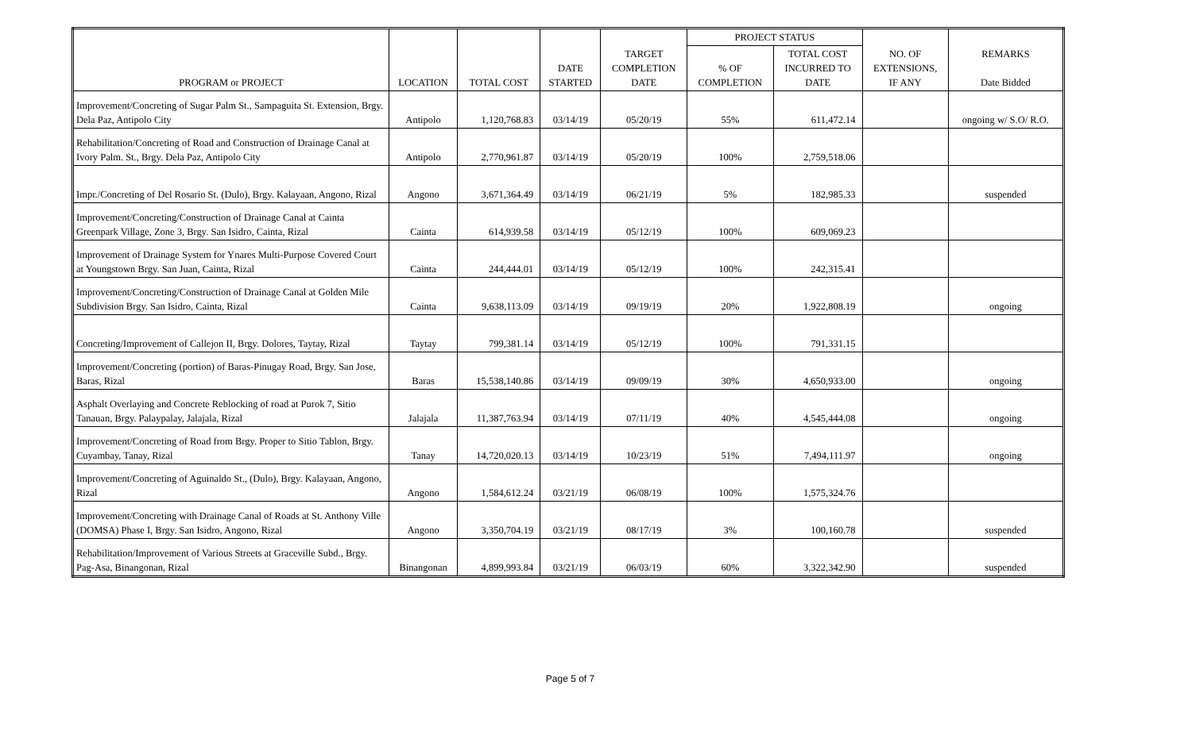| PROGRAM or PROJECT | LOCATION | TOTAL COST | DATE STARTED | TARGET COMPLETION DATE | PROJECT STATUS | | NO. OF EXTENSIONS, IF ANY | REMARKS Date Bidded |
| --- | --- | --- | --- | --- | --- | --- | --- | --- |
| | | | | | % OF COMPLETION | TOTAL COST INCURRED TO DATE | | |
| Improvement/Concreting of Sugar Palm St., Sampaguita St. Extension, Brgy. Dela Paz, Antipolo City | Antipolo | 1,120,768.83 | 03/14/19 | 05/20/19 | 55% | 611,472.14 | | ongoing w/ S.O/ R.O. |
| Rehabilitation/Concreting of Road and Construction of Drainage Canal at Ivory Palm. St., Brgy. Dela Paz, Antipolo City | Antipolo | 2,770,961.87 | 03/14/19 | 05/20/19 | 100% | 2,759,518.06 | | |
| Impr./Concreting of Del Rosario St. (Dulo), Brgy. Kalayaan, Angono, Rizal | Angono | 3,671,364.49 | 03/14/19 | 06/21/19 | 5% | 182,985.33 | | suspended |
| Improvement/Concreting/Construction of Drainage Canal at Cainta Greenpark Village, Zone 3, Brgy. San Isidro, Cainta, Rizal | Cainta | 614,939.58 | 03/14/19 | 05/12/19 | 100% | 609,069.23 | | |
| Improvement of Drainage System for Ynares Multi-Purpose Covered Court at Youngstown Brgy. San Juan, Cainta, Rizal | Cainta | 244,444.01 | 03/14/19 | 05/12/19 | 100% | 242,315.41 | | |
| Improvement/Concreting/Construction of Drainage Canal at Golden Mile Subdivision Brgy. San Isidro, Cainta, Rizal | Cainta | 9,638,113.09 | 03/14/19 | 09/19/19 | 20% | 1,922,808.19 | | ongoing |
| Concreting/Improvement of Callejon II, Brgy. Dolores, Taytay, Rizal | Taytay | 799,381.14 | 03/14/19 | 05/12/19 | 100% | 791,331.15 | | |
| Improvement/Concreting (portion) of Baras-Pinugay Road, Brgy. San Jose, Baras, Rizal | Baras | 15,538,140.86 | 03/14/19 | 09/09/19 | 30% | 4,650,933.00 | | ongoing |
| Asphalt Overlaying and Concrete Reblocking of road at Purok 7, Sitio Tanauan, Brgy. Palaypalay, Jalajala, Rizal | Jalajala | 11,387,763.94 | 03/14/19 | 07/11/19 | 40% | 4,545,444.08 | | ongoing |
| Improvement/Concreting of Road from Brgy. Proper to Sitio Tablon, Brgy. Cuyambay, Tanay, Rizal | Tanay | 14,720,020.13 | 03/14/19 | 10/23/19 | 51% | 7,494,111.97 | | ongoing |
| Improvement/Concreting of Aguinaldo St., (Dulo), Brgy. Kalayaan, Angono, Rizal | Angono | 1,584,612.24 | 03/21/19 | 06/08/19 | 100% | 1,575,324.76 | | |
| Improvement/Concreting with Drainage Canal of Roads at St. Anthony Ville (DOMSA) Phase I, Brgy. San Isidro, Angono, Rizal | Angono | 3,350,704.19 | 03/21/19 | 08/17/19 | 3% | 100,160.78 | | suspended |
| Rehabilitation/Improvement of Various Streets at Graceville Subd., Brgy. Pag-Asa, Binangonan, Rizal | Binangonan | 4,899,993.84 | 03/21/19 | 06/03/19 | 60% | 3,322,342.90 | | suspended |
Page 5 of 7